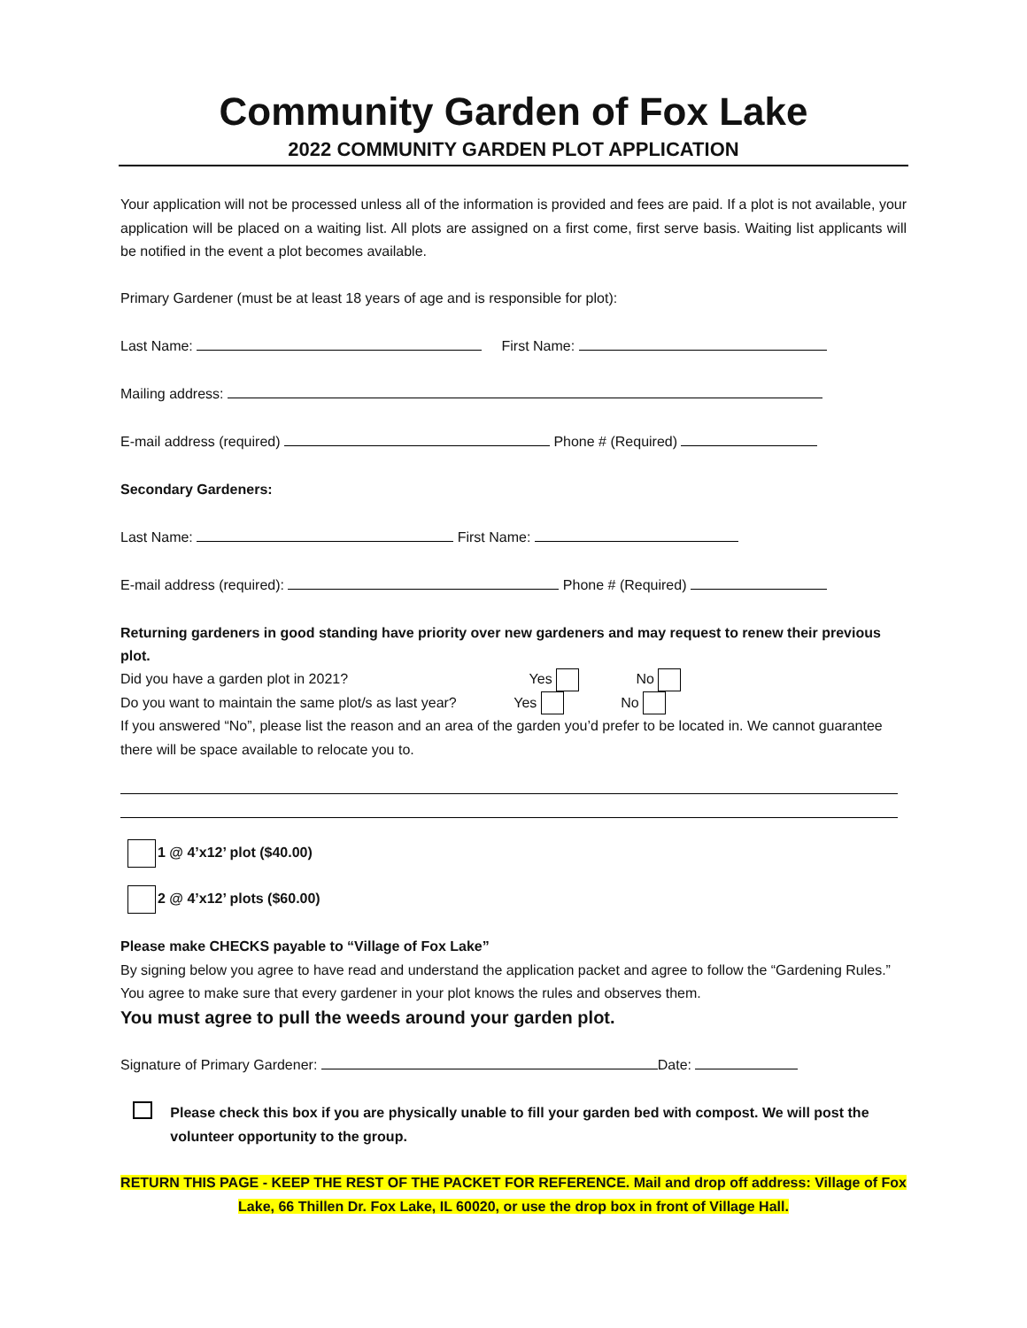Community Garden of Fox Lake
2022 COMMUNITY GARDEN PLOT APPLICATION
Your application will not be processed unless all of the information is provided and fees are paid. If a plot is not available, your application will be placed on a waiting list. All plots are assigned on a first come, first serve basis. Waiting list applicants will be notified in the event a plot becomes available.
Primary Gardener (must be at least 18 years of age and is responsible for plot):
Last Name: First Name:
Mailing address:
E-mail address (required) Phone # (Required)
Secondary Gardeners:
Last Name: First Name:
E-mail address (required): Phone # (Required)
Returning gardeners in good standing have priority over new gardeners and may request to renew their previous plot.
Did you have a garden plot in 2021? Yes No
Do you want to maintain the same plot/s as last year? Yes No
If you answered “No”, please list the reason and an area of the garden you’d prefer to be located in. We cannot guarantee there will be space available to relocate you to.
1 @ 4’x12’ plot ($40.00)
2 @ 4’x12’ plots ($60.00)
Please make CHECKS payable to “Village of Fox Lake”
By signing below you agree to have read and understand the application packet and agree to follow the “Gardening Rules.” You agree to make sure that every gardener in your plot knows the rules and observes them.
You must agree to pull the weeds around your garden plot.
Signature of Primary Gardener: Date:
Please check this box if you are physically unable to fill your garden bed with compost. We will post the volunteer opportunity to the group.
RETURN THIS PAGE - KEEP THE REST OF THE PACKET FOR REFERENCE. Mail and drop off address: Village of Fox Lake, 66 Thillen Dr. Fox Lake, IL 60020, or use the drop box in front of Village Hall.